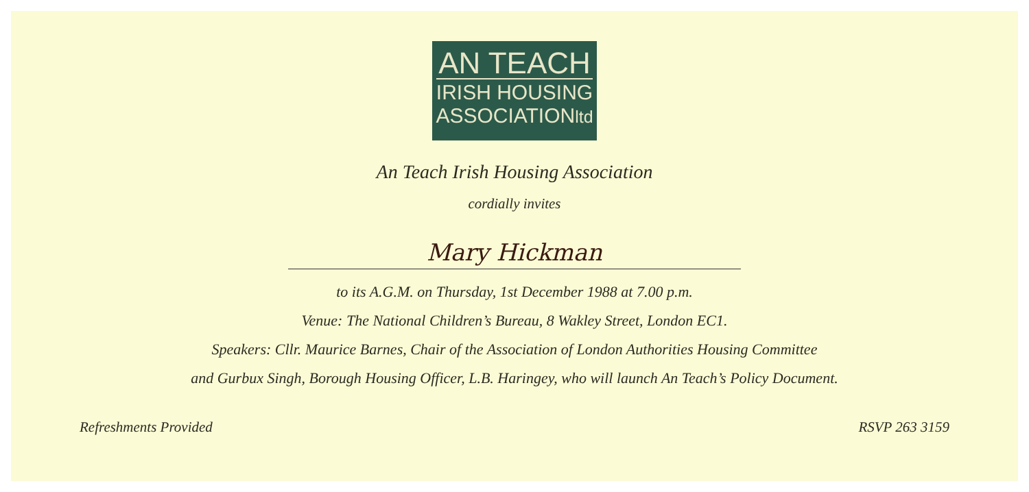AN TEACH
IRISH HOUSING
ASSOCIATIONltd
An Teach Irish Housing Association
cordially invites
Mary Hickman
to its A.G.M. on Thursday, 1st December 1988 at 7.00 p.m.
Venue: The National Children’s Bureau, 8 Wakley Street, London EC1.
Speakers: Cllr. Maurice Barnes, Chair of the Association of London Authorities Housing Committee
and Gurbux Singh, Borough Housing Officer, L.B. Haringey, who will launch An Teach’s Policy Document.
Refreshments Provided RSVP 263 3159